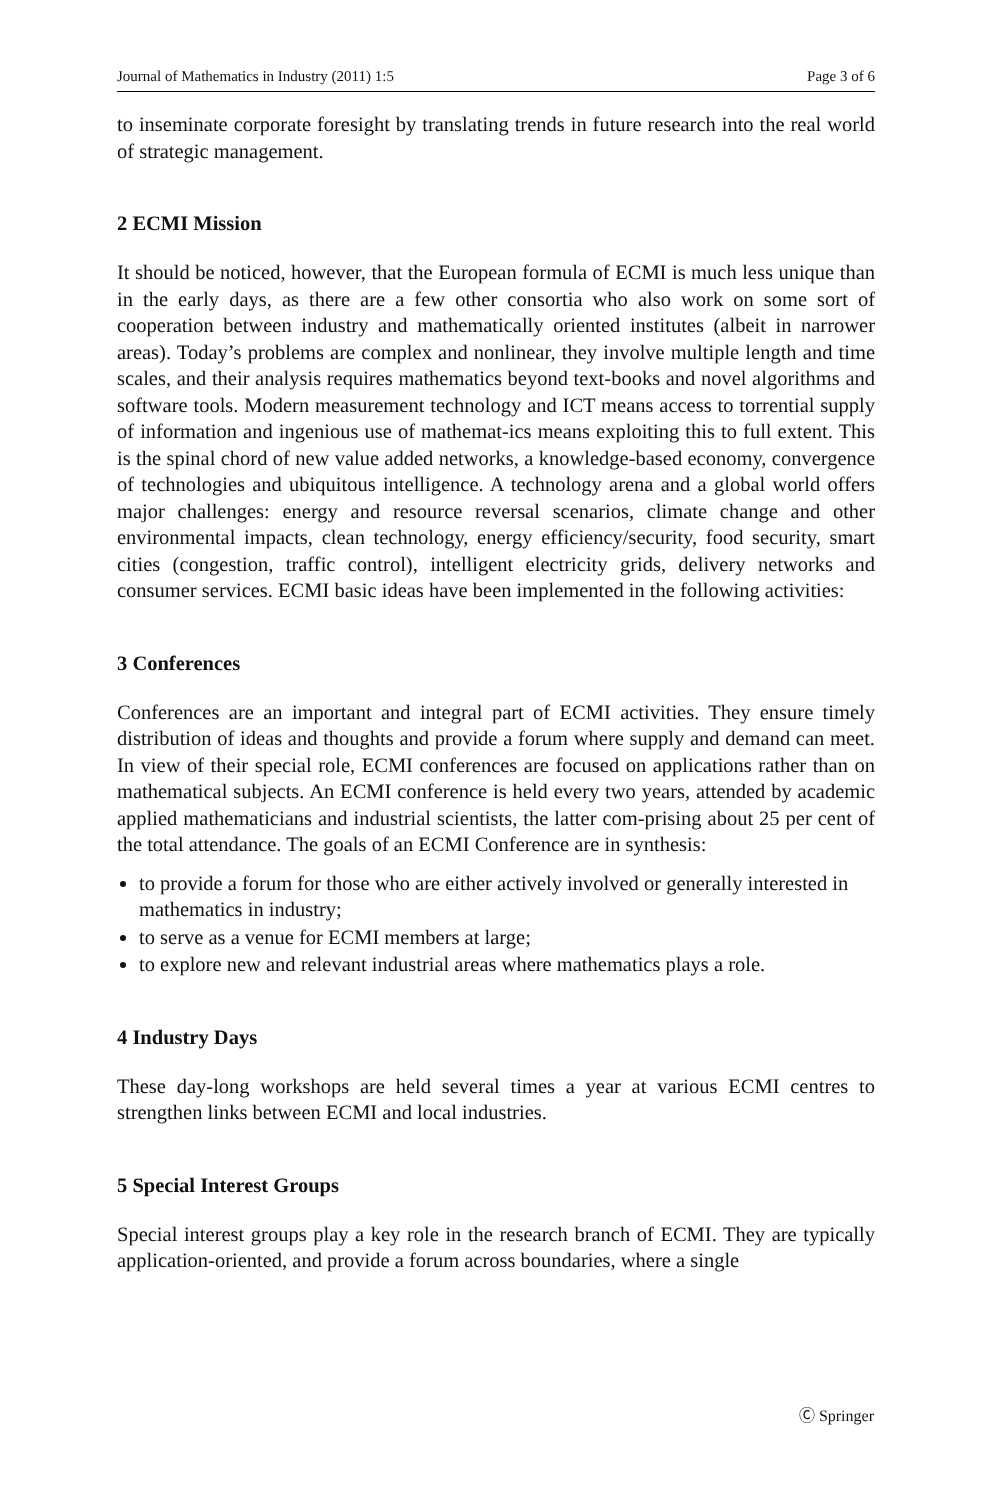Journal of Mathematics in Industry (2011) 1:5 Page 3 of 6
to inseminate corporate foresight by translating trends in future research into the real world of strategic management.
2 ECMI Mission
It should be noticed, however, that the European formula of ECMI is much less unique than in the early days, as there are a few other consortia who also work on some sort of cooperation between industry and mathematically oriented institutes (albeit in narrower areas). Today’s problems are complex and nonlinear, they involve multiple length and time scales, and their analysis requires mathematics beyond text-books and novel algorithms and software tools. Modern measurement technology and ICT means access to torrential supply of information and ingenious use of mathemat-ics means exploiting this to full extent. This is the spinal chord of new value added networks, a knowledge-based economy, convergence of technologies and ubiquitous intelligence. A technology arena and a global world offers major challenges: energy and resource reversal scenarios, climate change and other environmental impacts, clean technology, energy efficiency/security, food security, smart cities (congestion, traffic control), intelligent electricity grids, delivery networks and consumer services. ECMI basic ideas have been implemented in the following activities:
3 Conferences
Conferences are an important and integral part of ECMI activities. They ensure timely distribution of ideas and thoughts and provide a forum where supply and demand can meet. In view of their special role, ECMI conferences are focused on applications rather than on mathematical subjects. An ECMI conference is held every two years, attended by academic applied mathematicians and industrial scientists, the latter com-prising about 25 per cent of the total attendance. The goals of an ECMI Conference are in synthesis:
to provide a forum for those who are either actively involved or generally interested in mathematics in industry;
to serve as a venue for ECMI members at large;
to explore new and relevant industrial areas where mathematics plays a role.
4 Industry Days
These day-long workshops are held several times a year at various ECMI centres to strengthen links between ECMI and local industries.
5 Special Interest Groups
Special interest groups play a key role in the research branch of ECMI. They are typically application-oriented, and provide a forum across boundaries, where a single
Ⓒ Springer